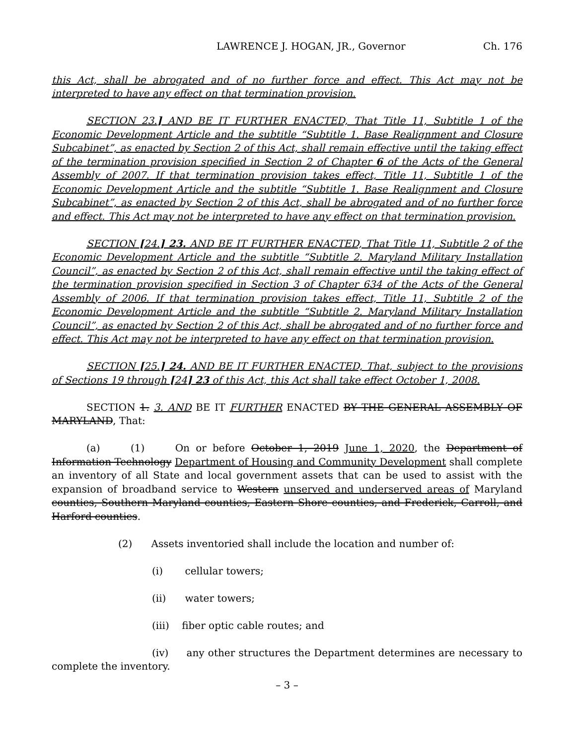LAWRENCE J. HOGAN, JR., Governor Ch. 176
this Act, shall be abrogated and of no further force and effect. This Act may not be interpreted to have any effect on that termination provision.
SECTION 23.] AND BE IT FURTHER ENACTED, That Title 11, Subtitle 1 of the Economic Development Article and the subtitle “Subtitle 1. Base Realignment and Closure Subcabinet”, as enacted by Section 2 of this Act, shall remain effective until the taking effect of the termination provision specified in Section 2 of Chapter 6 of the Acts of the General Assembly of 2007. If that termination provision takes effect, Title 11, Subtitle 1 of the Economic Development Article and the subtitle “Subtitle 1. Base Realignment and Closure Subcabinet”, as enacted by Section 2 of this Act, shall be abrogated and of no further force and effect. This Act may not be interpreted to have any effect on that termination provision.
SECTION [24.] 23. AND BE IT FURTHER ENACTED, That Title 11, Subtitle 2 of the Economic Development Article and the subtitle “Subtitle 2. Maryland Military Installation Council”, as enacted by Section 2 of this Act, shall remain effective until the taking effect of the termination provision specified in Section 3 of Chapter 634 of the Acts of the General Assembly of 2006. If that termination provision takes effect, Title 11, Subtitle 2 of the Economic Development Article and the subtitle “Subtitle 2. Maryland Military Installation Council”, as enacted by Section 2 of this Act, shall be abrogated and of no further force and effect. This Act may not be interpreted to have any effect on that termination provision.
SECTION [25.] 24. AND BE IT FURTHER ENACTED, That, subject to the provisions of Sections 19 through [24] 23 of this Act, this Act shall take effect October 1, 2008.
SECTION 1. 3. AND BE IT FURTHER ENACTED BY THE GENERAL ASSEMBLY OF MARYLAND, That:
(a) (1) On or before October 1, 2019 June 1, 2020, the Department of Information Technology Department of Housing and Community Development shall complete an inventory of all State and local government assets that can be used to assist with the expansion of broadband service to Western unserved and underserved areas of Maryland counties, Southern Maryland counties, Eastern Shore counties, and Frederick, Carroll, and Harford counties.
(2) Assets inventoried shall include the location and number of:
(i) cellular towers;
(ii) water towers;
(iii) fiber optic cable routes; and
(iv) any other structures the Department determines are necessary to complete the inventory.
– 3 –